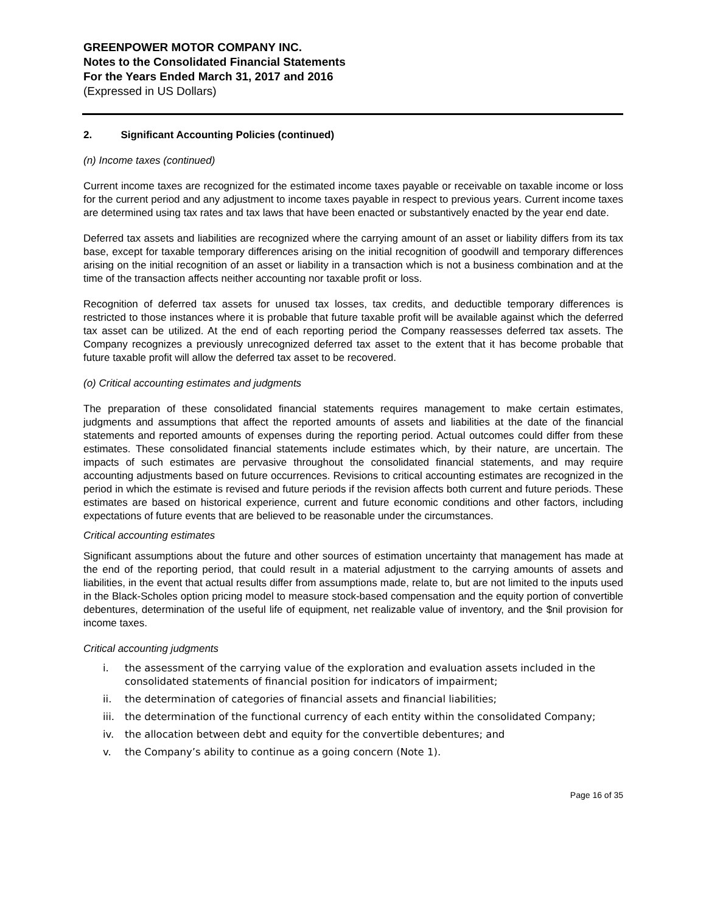GREENPOWER MOTOR COMPANY INC.
Notes to the Consolidated Financial Statements
For the Years Ended March 31, 2017 and 2016
(Expressed in US Dollars)
2. Significant Accounting Policies (continued)
(n) Income taxes (continued)
Current income taxes are recognized for the estimated income taxes payable or receivable on taxable income or loss for the current period and any adjustment to income taxes payable in respect to previous years. Current income taxes are determined using tax rates and tax laws that have been enacted or substantively enacted by the year end date.
Deferred tax assets and liabilities are recognized where the carrying amount of an asset or liability differs from its tax base, except for taxable temporary differences arising on the initial recognition of goodwill and temporary differences arising on the initial recognition of an asset or liability in a transaction which is not a business combination and at the time of the transaction affects neither accounting nor taxable profit or loss.
Recognition of deferred tax assets for unused tax losses, tax credits, and deductible temporary differences is restricted to those instances where it is probable that future taxable profit will be available against which the deferred tax asset can be utilized. At the end of each reporting period the Company reassesses deferred tax assets. The Company recognizes a previously unrecognized deferred tax asset to the extent that it has become probable that future taxable profit will allow the deferred tax asset to be recovered.
(o) Critical accounting estimates and judgments
The preparation of these consolidated financial statements requires management to make certain estimates, judgments and assumptions that affect the reported amounts of assets and liabilities at the date of the financial statements and reported amounts of expenses during the reporting period. Actual outcomes could differ from these estimates. These consolidated financial statements include estimates which, by their nature, are uncertain. The impacts of such estimates are pervasive throughout the consolidated financial statements, and may require accounting adjustments based on future occurrences. Revisions to critical accounting estimates are recognized in the period in which the estimate is revised and future periods if the revision affects both current and future periods. These estimates are based on historical experience, current and future economic conditions and other factors, including expectations of future events that are believed to be reasonable under the circumstances.
Critical accounting estimates
Significant assumptions about the future and other sources of estimation uncertainty that management has made at the end of the reporting period, that could result in a material adjustment to the carrying amounts of assets and liabilities, in the event that actual results differ from assumptions made, relate to, but are not limited to the inputs used in the Black-Scholes option pricing model to measure stock-based compensation and the equity portion of convertible debentures, determination of the useful life of equipment, net realizable value of inventory, and the $nil provision for income taxes.
Critical accounting judgments
i. the assessment of the carrying value of the exploration and evaluation assets included in the consolidated statements of financial position for indicators of impairment;
ii. the determination of categories of financial assets and financial liabilities;
iii. the determination of the functional currency of each entity within the consolidated Company;
iv. the allocation between debt and equity for the convertible debentures; and
v. the Company’s ability to continue as a going concern (Note 1).
Page 16 of 35